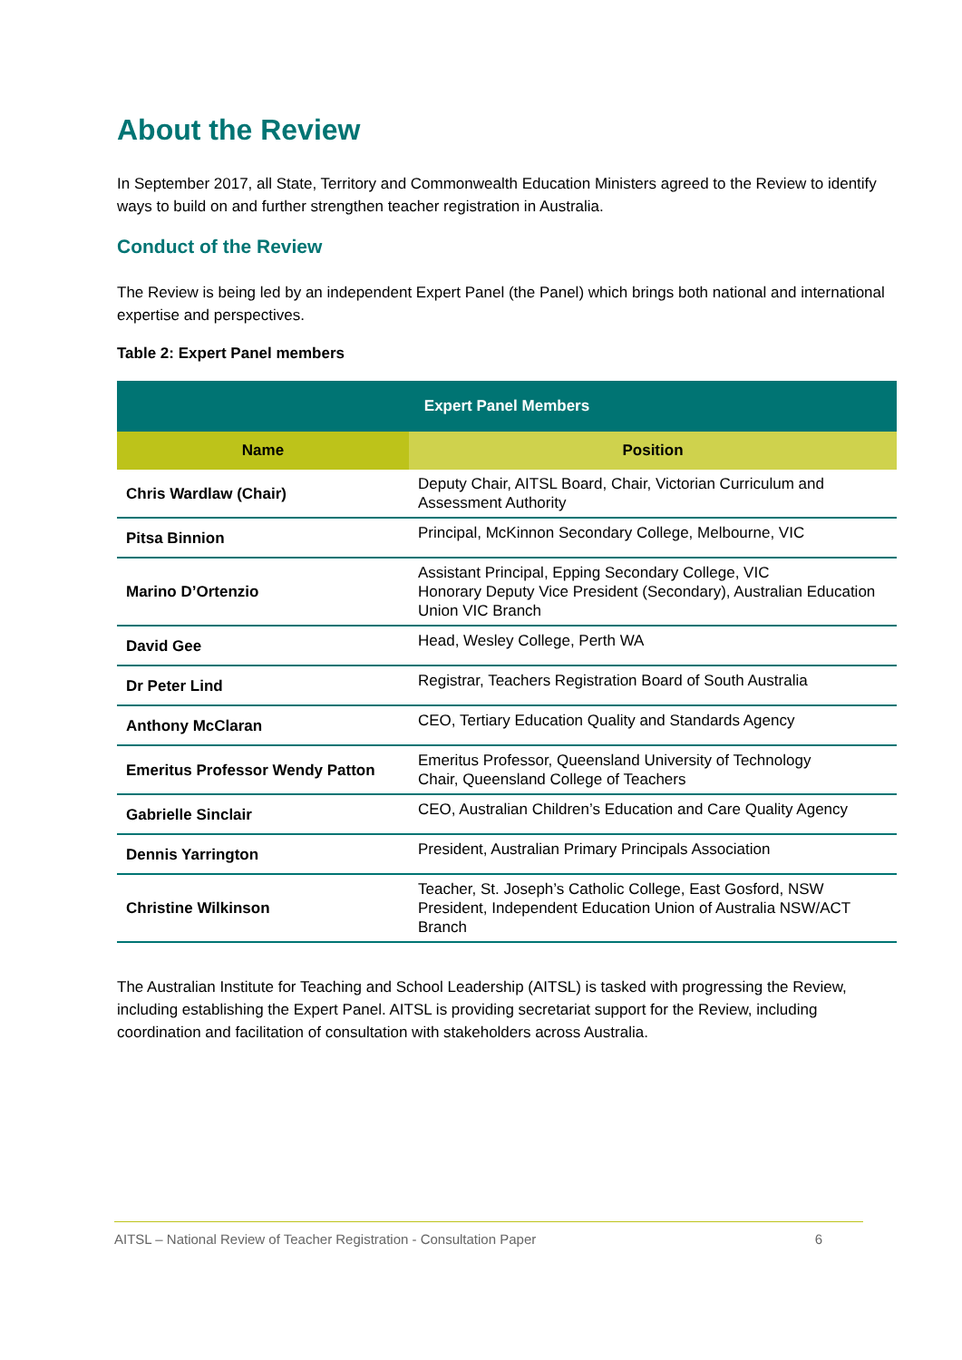About the Review
In September 2017, all State, Territory and Commonwealth Education Ministers agreed to the Review to identify ways to build on and further strengthen teacher registration in Australia.
Conduct of the Review
The Review is being led by an independent Expert Panel (the Panel) which brings both national and international expertise and perspectives.
Table 2: Expert Panel members
| Expert Panel Members | |
| --- | --- |
| Name | Position |
| Chris Wardlaw (Chair) | Deputy Chair, AITSL Board, Chair, Victorian Curriculum and Assessment Authority |
| Pitsa Binnion | Principal, McKinnon Secondary College, Melbourne, VIC |
| Marino D’Ortenzio | Assistant Principal, Epping Secondary College, VIC Honorary Deputy Vice President (Secondary), Australian Education Union VIC Branch |
| David Gee | Head, Wesley College, Perth WA |
| Dr Peter Lind | Registrar, Teachers Registration Board of South Australia |
| Anthony McClaran | CEO, Tertiary Education Quality and Standards Agency |
| Emeritus Professor Wendy Patton | Emeritus Professor, Queensland University of Technology Chair, Queensland College of Teachers |
| Gabrielle Sinclair | CEO, Australian Children’s Education and Care Quality Agency |
| Dennis Yarrington | President, Australian Primary Principals Association |
| Christine Wilkinson | Teacher, St. Joseph’s Catholic College, East Gosford, NSW President, Independent Education Union of Australia NSW/ACT Branch |
The Australian Institute for Teaching and School Leadership (AITSL) is tasked with progressing the Review, including establishing the Expert Panel. AITSL is providing secretariat support for the Review, including coordination and facilitation of consultation with stakeholders across Australia.
AITSL – National Review of Teacher Registration - Consultation Paper 6